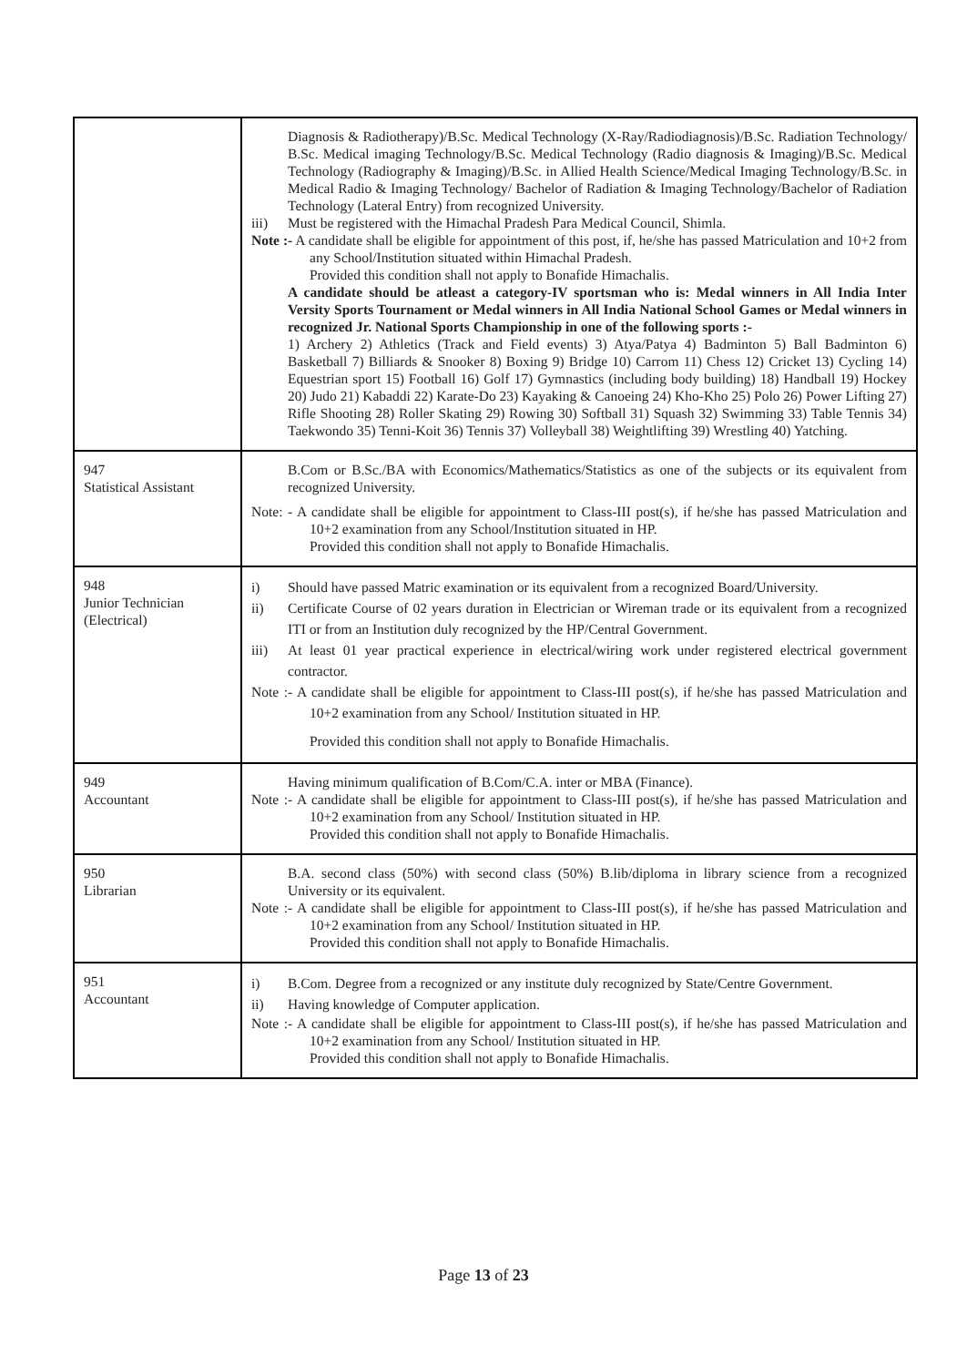| | Diagnosis & Radiotherapy)/B.Sc. Medical Technology (X-Ray/Radiodiagnosis)/B.Sc. Radiation Technology/ B.Sc. Medical imaging Technology/B.Sc. Medical Technology (Radio diagnosis & Imaging)/B.Sc. Medical Technology (Radiography & Imaging)/B.Sc. in Allied Health Science/Medical Imaging Technology/B.Sc. in Medical Radio & Imaging Technology/ Bachelor of Radiation & Imaging Technology/Bachelor of Radiation Technology (Lateral Entry) from recognized University. iii) Must be registered with the Himachal Pradesh Para Medical Council, Shimla. Note :- A candidate shall be eligible for appointment of this post, if, he/she has passed Matriculation and 10+2 from any School/Institution situated within Himachal Pradesh. Provided this condition shall not apply to Bonafide Himachalis. A candidate should be atleast a category-IV sportsman who is: Medal winners in All India Inter Versity Sports Tournament or Medal winners in All India National School Games or Medal winners in recognized Jr. National Sports Championship in one of the following sports :- 1) Archery 2) Athletics (Track and Field events) 3) Atya/Patya 4) Badminton 5) Ball Badminton 6) Basketball 7) Billiards & Snooker 8) Boxing 9) Bridge 10) Carrom 11) Chess 12) Cricket 13) Cycling 14) Equestrian sport 15) Football 16) Golf 17) Gymnastics (including body building) 18) Handball 19) Hockey 20) Judo 21) Kabaddi 22) Karate-Do 23) Kayaking & Canoeing 24) Kho-Kho 25) Polo 26) Power Lifting 27) Rifle Shooting 28) Roller Skating 29) Rowing 30) Softball 31) Squash 32) Swimming 33) Table Tennis 34) Taekwondo 35) Tenni-Koit 36) Tennis 37) Volleyball 38) Weightlifting 39) Wrestling 40) Yatching. |
| 947 Statistical Assistant | B.Com or B.Sc./BA with Economics/Mathematics/Statistics as one of the subjects or its equivalent from recognized University. Note: - A candidate shall be eligible for appointment to Class-III post(s), if he/she has passed Matriculation and 10+2 examination from any School/Institution situated in HP. Provided this condition shall not apply to Bonafide Himachalis. |
| 948 Junior Technician (Electrical) | i) Should have passed Matric examination or its equivalent from a recognized Board/University. ii) Certificate Course of 02 years duration in Electrician or Wireman trade or its equivalent from a recognized ITI or from an Institution duly recognized by the HP/Central Government. iii) At least 01 year practical experience in electrical/wiring work under registered electrical government contractor. Note :- A candidate shall be eligible for appointment to Class-III post(s), if he/she has passed Matriculation and 10+2 examination from any School/ Institution situated in HP. Provided this condition shall not apply to Bonafide Himachalis. |
| 949 Accountant | Having minimum qualification of B.Com/C.A. inter or MBA (Finance). Note :- A candidate shall be eligible for appointment to Class-III post(s), if he/she has passed Matriculation and 10+2 examination from any School/ Institution situated in HP. Provided this condition shall not apply to Bonafide Himachalis. |
| 950 Librarian | B.A. second class (50%) with second class (50%) B.lib/diploma in library science from a recognized University or its equivalent. Note :- A candidate shall be eligible for appointment to Class-III post(s), if he/she has passed Matriculation and 10+2 examination from any School/ Institution situated in HP. Provided this condition shall not apply to Bonafide Himachalis. |
| 951 Accountant | i) B.Com. Degree from a recognized or any institute duly recognized by State/Centre Government. ii) Having knowledge of Computer application. Note :- A candidate shall be eligible for appointment to Class-III post(s), if he/she has passed Matriculation and 10+2 examination from any School/ Institution situated in HP. Provided this condition shall not apply to Bonafide Himachalis. |
Page 13 of 23